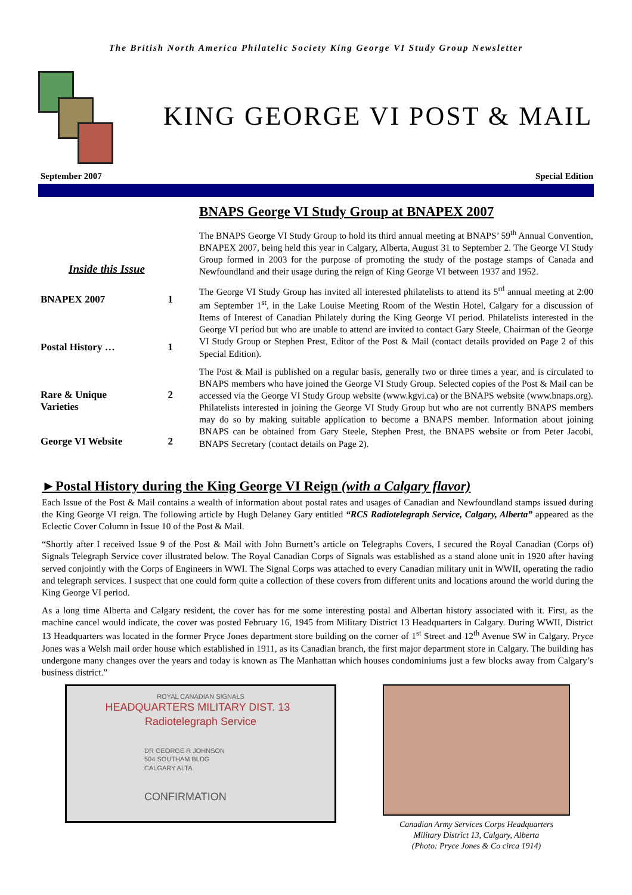The British North America Philatelic Society King George VI Study Group Newsletter
KING GEORGE VI POST & MAIL
September 2007 Special Edition
Inside this Issue
BNAPEX 2007 1
Postal History … 1
Rare & Unique
Varieties 2
George VI Website 2
BNAPS George VI Study Group at BNAPEX 2007
The BNAPS George VI Study Group to hold its third annual meeting at BNAPS’ 59<sup>th</sup> Annual Convention, BNAPEX 2007, being held this year in Calgary, Alberta, August 31 to September 2. The George VI Study Group formed in 2003 for the purpose of promoting the study of the postage stamps of Canada and Newfoundland and their usage during the reign of King George VI between 1937 and 1952.
The George VI Study Group has invited all interested philatelists to attend its 5<sup>rd</sup> annual meeting at 2:00 am September 1<sup>st</sup>, in the Lake Louise Meeting Room of the Westin Hotel, Calgary for a discussion of Items of Interest of Canadian Philately during the King George VI period. Philatelists interested in the George VI period but who are unable to attend are invited to contact Gary Steele, Chairman of the George VI Study Group or Stephen Prest, Editor of the Post & Mail (contact details provided on Page 2 of this Special Edition).
The Post & Mail is published on a regular basis, generally two or three times a year, and is circulated to BNAPS members who have joined the George VI Study Group. Selected copies of the Post & Mail can be accessed via the George VI Study Group website (www.kgvi.ca) or the BNAPS website (www.bnaps.org). Philatelists interested in joining the George VI Study Group but who are not currently BNAPS members may do so by making suitable application to become a BNAPS member. Information about joining BNAPS can be obtained from Gary Steele, Stephen Prest, the BNAPS website or from Peter Jacobi, BNAPS Secretary (contact details on Page 2).
►Postal History during the King George VI Reign (with a Calgary flavor)
Each Issue of the Post & Mail contains a wealth of information about postal rates and usages of Canadian and Newfoundland stamps issued during the King George VI reign. The following article by Hugh Delaney Gary entitled “RCS Radiotelegraph Service, Calgary, Alberta” appeared as the Eclectic Cover Column in Issue 10 of the Post & Mail.
“Shortly after I received Issue 9 of the Post & Mail with John Burnett’s article on Telegraphs Covers, I secured the Royal Canadian (Corps of) Signals Telegraph Service cover illustrated below. The Royal Canadian Corps of Signals was established as a stand alone unit in 1920 after having served conjointly with the Corps of Engineers in WWI. The Signal Corps was attached to every Canadian military unit in WWII, operating the radio and telegraph services. I suspect that one could form quite a collection of these covers from different units and locations around the world during the King George VI period.
As a long time Alberta and Calgary resident, the cover has for me some interesting postal and Albertan history associated with it. First, as the machine cancel would indicate, the cover was posted February 16, 1945 from Military District 13 Headquarters in Calgary. During WWII, District 13 Headquarters was located in the former Pryce Jones department store building on the corner of 1<sup>st</sup> Street and 12<sup>th</sup> Avenue SW in Calgary. Pryce Jones was a Welsh mail order house which established in 1911, as its Canadian branch, the first major department store in Calgary. The building has undergone many changes over the years and today is known as The Manhattan which houses condominiums just a few blocks away from Calgary’s business district.”
ROYAL CANADIAN SIGNALS
HEADQUARTERS MILITARY DIST. 13 Radiotelegraph Service
DR GEORGE R JOHNSON
504 SOUTHAM BLDG
CALGARY ALTA
CONFIRMATION
Canadian Army Services Corps Headquarters
Military District 13, Calgary, Alberta
(Photo: Pryce Jones & Co circa 1914)